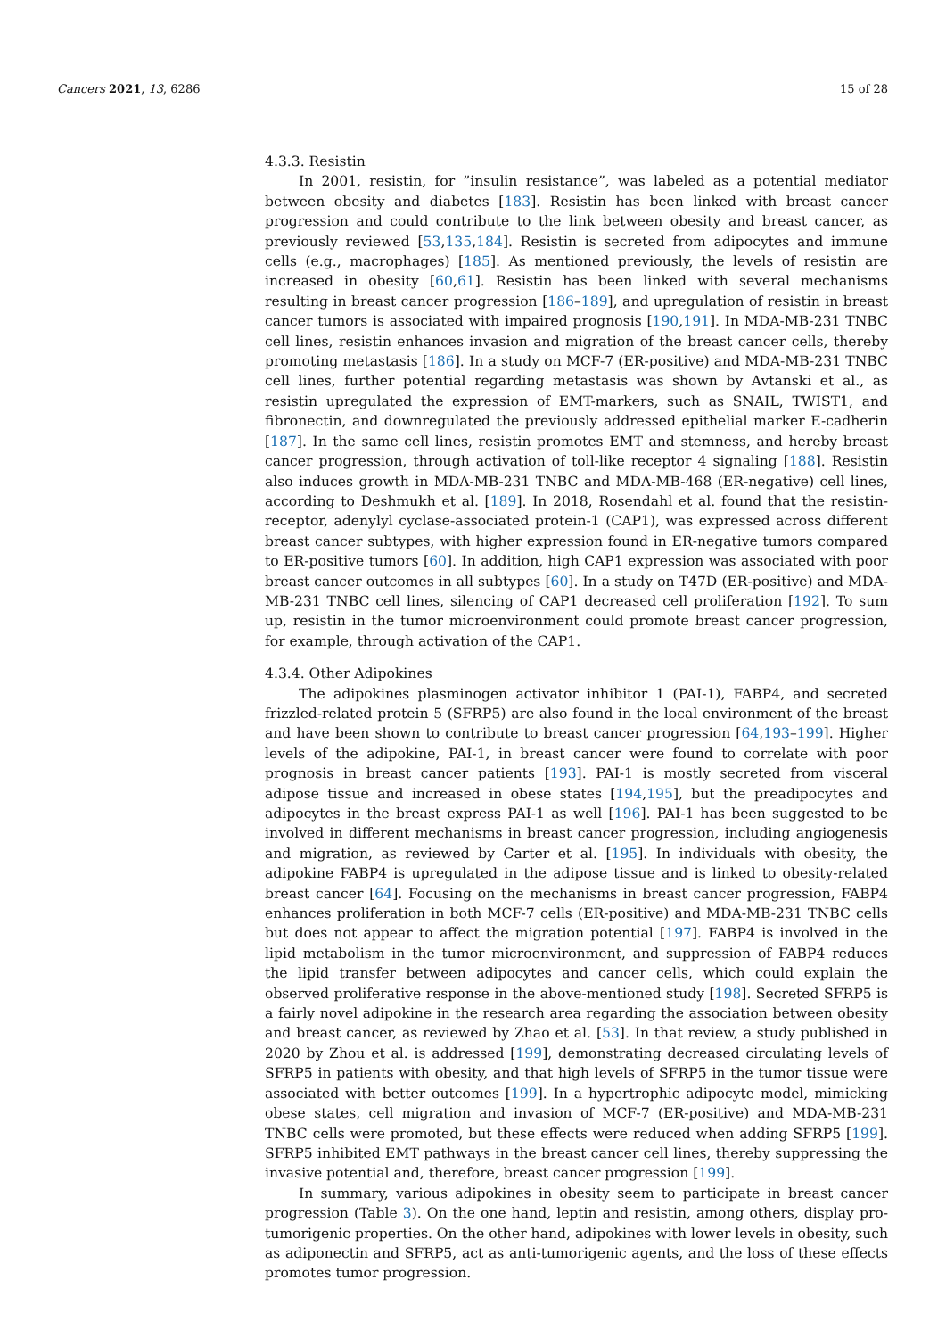Cancers 2021, 13, 6286 15 of 28
4.3.3. Resistin
In 2001, resistin, for ”insulin resistance”, was labeled as a potential mediator between obesity and diabetes [183]. Resistin has been linked with breast cancer progression and could contribute to the link between obesity and breast cancer, as previously reviewed [53,135,184]. Resistin is secreted from adipocytes and immune cells (e.g., macrophages) [185]. As mentioned previously, the levels of resistin are increased in obesity [60,61]. Resistin has been linked with several mechanisms resulting in breast cancer progression [186–189], and upregulation of resistin in breast cancer tumors is associated with impaired prognosis [190,191]. In MDA-MB-231 TNBC cell lines, resistin enhances invasion and migration of the breast cancer cells, thereby promoting metastasis [186]. In a study on MCF-7 (ER-positive) and MDA-MB-231 TNBC cell lines, further potential regarding metastasis was shown by Avtanski et al., as resistin upregulated the expression of EMT-markers, such as SNAIL, TWIST1, and fibronectin, and downregulated the previously addressed epithelial marker E-cadherin [187]. In the same cell lines, resistin promotes EMT and stemness, and hereby breast cancer progression, through activation of toll-like receptor 4 signaling [188]. Resistin also induces growth in MDA-MB-231 TNBC and MDA-MB-468 (ER-negative) cell lines, according to Deshmukh et al. [189]. In 2018, Rosendahl et al. found that the resistin-receptor, adenylyl cyclase-associated protein-1 (CAP1), was expressed across different breast cancer subtypes, with higher expression found in ER-negative tumors compared to ER-positive tumors [60]. In addition, high CAP1 expression was associated with poor breast cancer outcomes in all subtypes [60]. In a study on T47D (ER-positive) and MDA-MB-231 TNBC cell lines, silencing of CAP1 decreased cell proliferation [192]. To sum up, resistin in the tumor microenvironment could promote breast cancer progression, for example, through activation of the CAP1.
4.3.4. Other Adipokines
The adipokines plasminogen activator inhibitor 1 (PAI-1), FABP4, and secreted frizzled-related protein 5 (SFRP5) are also found in the local environment of the breast and have been shown to contribute to breast cancer progression [64,193–199]. Higher levels of the adipokine, PAI-1, in breast cancer were found to correlate with poor prognosis in breast cancer patients [193]. PAI-1 is mostly secreted from visceral adipose tissue and increased in obese states [194,195], but the preadipocytes and adipocytes in the breast express PAI-1 as well [196]. PAI-1 has been suggested to be involved in different mechanisms in breast cancer progression, including angiogenesis and migration, as reviewed by Carter et al. [195]. In individuals with obesity, the adipokine FABP4 is upregulated in the adipose tissue and is linked to obesity-related breast cancer [64]. Focusing on the mechanisms in breast cancer progression, FABP4 enhances proliferation in both MCF-7 cells (ER-positive) and MDA-MB-231 TNBC cells but does not appear to affect the migration potential [197]. FABP4 is involved in the lipid metabolism in the tumor microenvironment, and suppression of FABP4 reduces the lipid transfer between adipocytes and cancer cells, which could explain the observed proliferative response in the above-mentioned study [198]. Secreted SFRP5 is a fairly novel adipokine in the research area regarding the association between obesity and breast cancer, as reviewed by Zhao et al. [53]. In that review, a study published in 2020 by Zhou et al. is addressed [199], demonstrating decreased circulating levels of SFRP5 in patients with obesity, and that high levels of SFRP5 in the tumor tissue were associated with better outcomes [199]. In a hypertrophic adipocyte model, mimicking obese states, cell migration and invasion of MCF-7 (ER-positive) and MDA-MB-231 TNBC cells were promoted, but these effects were reduced when adding SFRP5 [199]. SFRP5 inhibited EMT pathways in the breast cancer cell lines, thereby suppressing the invasive potential and, therefore, breast cancer progression [199].
In summary, various adipokines in obesity seem to participate in breast cancer progression (Table 3). On the one hand, leptin and resistin, among others, display pro-tumorigenic properties. On the other hand, adipokines with lower levels in obesity, such as adiponectin and SFRP5, act as anti-tumorigenic agents, and the loss of these effects promotes tumor progression.